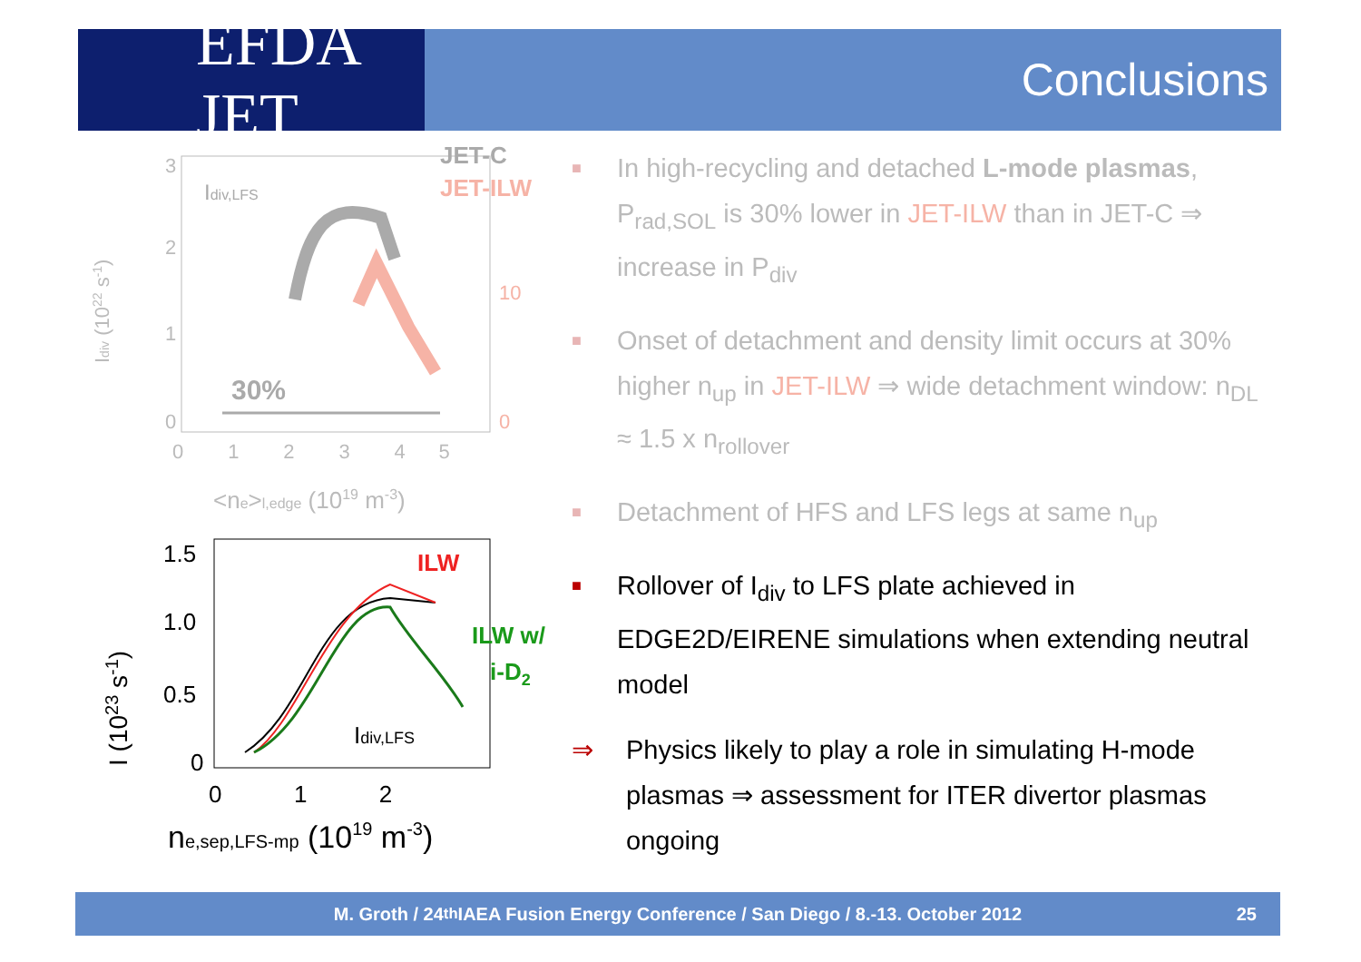EFDA JET
Conclusions
Idiv (1022 s-1)
3
2
1
0
Idiv,LFS
JET-C
JET-ILW
10
0
30%
0 1 2 3 4 5
<ne>l,edge (1019 m-3)
I (1023 s-1)
1.5
1.0
0.5
0
ILW
ILW w/
i-D2
Idiv,LFS
0 1 2
ne,sep,LFS-mp (1019 m-3)
■
In high-recycling and detached L-mode plasmas, P<sub>rad,SOL</sub> is 30% lower in JET-ILW than in JET-C ⇒ increase in P<sub>div</sub>
■
Onset of detachment and density limit occurs at 30% higher n<sub>up</sub> in JET-ILW ⇒ wide detachment window: n<sub>DL</sub> ≈ 1.5 x n<sub>rollover</sub>
■
Detachment of HFS and LFS legs at same n<sub>up</sub>
■
Rollover of I<sub>div</sub> to LFS plate achieved in EDGE2D/EIRENE simulations when extending neutral model
⇒ Physics likely to play a role in simulating H-mode plasmas ⇒ assessment for ITER divertor plasmas ongoing
M. Groth / 24<sup>th</sup> IAEA Fusion Energy Conference / San Diego / 8.-13. October 2012 25